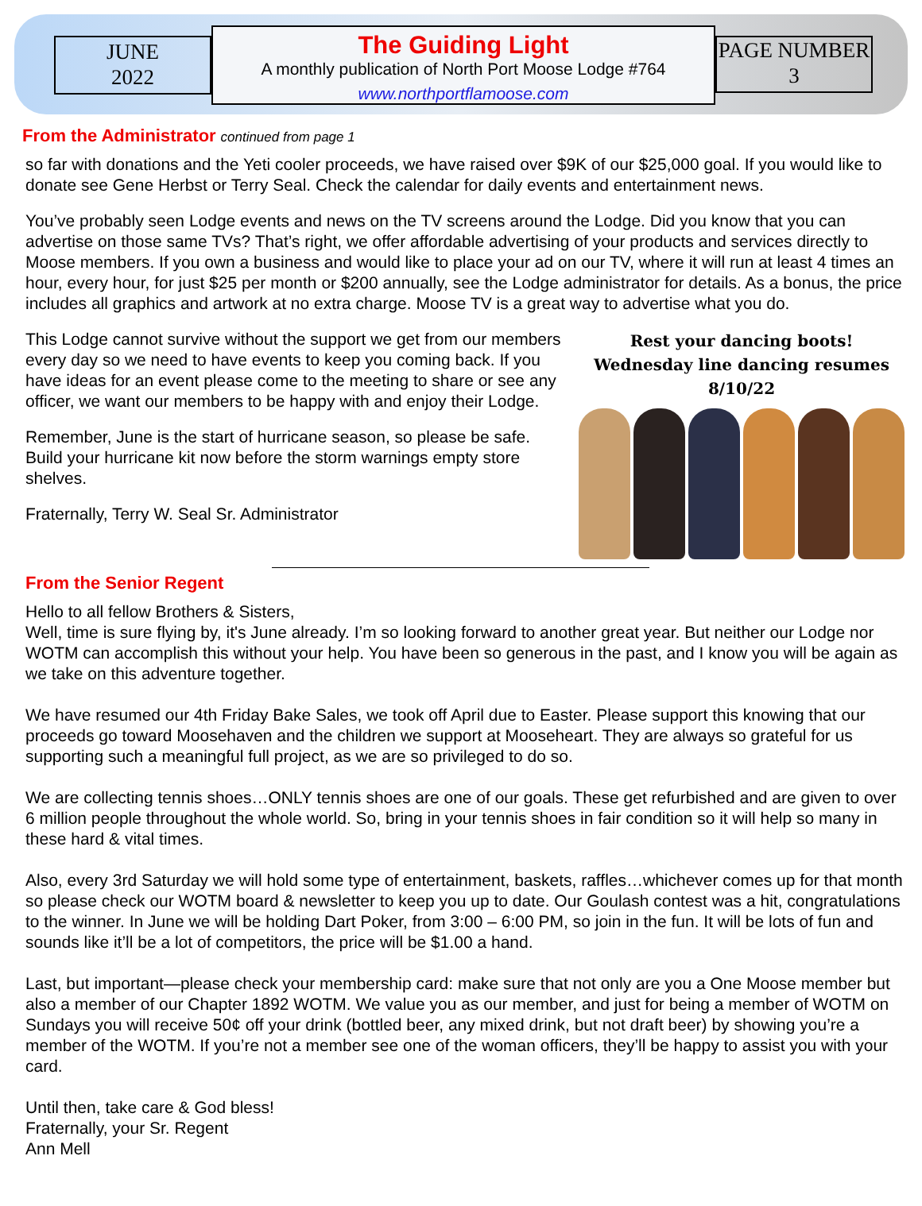JUNE
2022
The Guiding Light
A monthly publication of North Port Moose Lodge #764
www.northportflamoose.com
PAGE NUMBER
3
From the Administrator continued from page 1
so far with donations and the Yeti cooler proceeds, we have raised over $9K of our $25,000 goal. If you would like to donate see Gene Herbst or Terry Seal. Check the calendar for daily events and entertainment news.
You’ve probably seen Lodge events and news on the TV screens around the Lodge. Did you know that you can advertise on those same TVs? That’s right, we offer affordable advertising of your products and services directly to Moose members. If you own a business and would like to place your ad on our TV, where it will run at least 4 times an hour, every hour, for just $25 per month or $200 annually, see the Lodge administrator for details. As a bonus, the price includes all graphics and artwork at no extra charge. Moose TV is a great way to advertise what you do.
Rest your dancing boots!
Wednesday line dancing resumes 8/10/22
This Lodge cannot survive without the support we get from our members every day so we need to have events to keep you coming back. If you have ideas for an event please come to the meeting to share or see any officer, we want our members to be happy with and enjoy their Lodge.
Remember, June is the start of hurricane season, so please be safe. Build your hurricane kit now before the storm warnings empty store shelves.
Fraternally, Terry W. Seal Sr. Administrator
From the Senior Regent
Hello to all fellow Brothers & Sisters,
Well, time is sure flying by, it's June already. I’m so looking forward to another great year. But neither our Lodge nor WOTM can accomplish this without your help. You have been so generous in the past, and I know you will be again as we take on this adventure together.
We have resumed our 4th Friday Bake Sales, we took off April due to Easter. Please support this knowing that our proceeds go toward Moosehaven and the children we support at Mooseheart. They are always so grateful for us supporting such a meaningful full project, as we are so privileged to do so.
We are collecting tennis shoes…ONLY tennis shoes are one of our goals. These get refurbished and are given to over 6 million people throughout the whole world. So, bring in your tennis shoes in fair condition so it will help so many in these hard & vital times.
Also, every 3rd Saturday we will hold some type of entertainment, baskets, raffles…whichever comes up for that month so please check our WOTM board & newsletter to keep you up to date. Our Goulash contest was a hit, congratulations to the winner. In June we will be holding Dart Poker, from 3:00 – 6:00 PM, so join in the fun. It will be lots of fun and sounds like it’ll be a lot of competitors, the price will be $1.00 a hand.
Last, but important—please check your membership card: make sure that not only are you a One Moose member but also a member of our Chapter 1892 WOTM. We value you as our member, and just for being a member of WOTM on Sundays you will receive 50¢ off your drink (bottled beer, any mixed drink, but not draft beer) by showing you’re a member of the WOTM. If you’re not a member see one of the woman officers, they’ll be happy to assist you with your card.
Until then, take care & God bless!
Fraternally, your Sr. Regent
Ann Mell